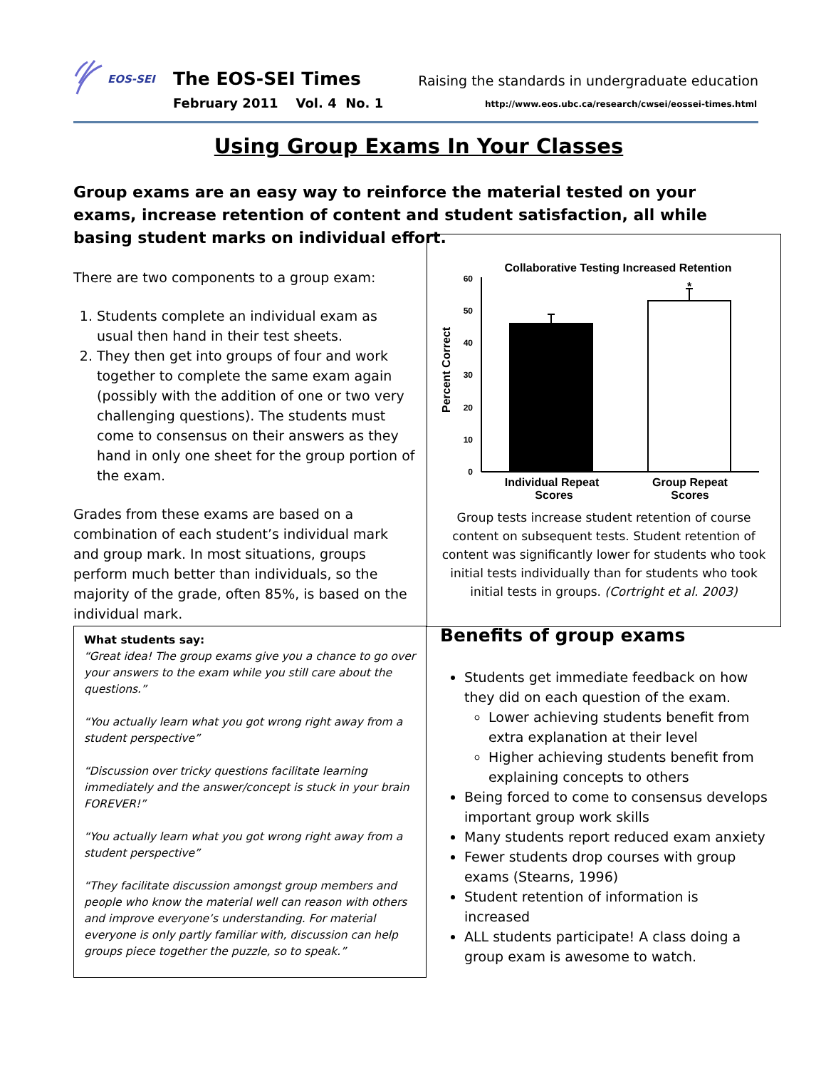EOS-SEI
The EOS-SEI Times
February 2011 Vol. 4 No. 1
Raising the standards in undergraduate education
http://www.eos.ubc.ca/research/cwsei/eossei-times.html
Using Group Exams In Your Classes
Group exams are an easy way to reinforce the material tested on your exams, increase retention of content and student satisfaction, all while basing student marks on individual effort.
There are two components to a group exam:
1. Students complete an individual exam as usual then hand in their test sheets.
2. They then get into groups of four and work together to complete the same exam again (possibly with the addition of one or two very challenging questions). The students must come to consensus on their answers as they hand in only one sheet for the group portion of the exam.
Grades from these exams are based on a combination of each student’s individual mark and group mark. In most situations, groups perform much better than individuals, so the majority of the grade, often 85%, is based on the individual mark.
Collaborative Testing Increased Retention
Percent Correct
60
50
40
30
20
10
0
*
Individual Repeat
Scores
Group Repeat
Scores
Group tests increase student retention of course content on subsequent tests. Student retention of content was significantly lower for students who took initial tests individually than for students who took initial tests in groups. (Cortright et al. 2003)
What students say:
“Great idea! The group exams give you a chance to go over your answers to the exam while you still care about the questions.”
“You actually learn what you got wrong right away from a student perspective”
“Discussion over tricky questions facilitate learning immediately and the answer/concept is stuck in your brain FOREVER!”
“You actually learn what you got wrong right away from a student perspective”
“They facilitate discussion amongst group members and people who know the material well can reason with others and improve everyone’s understanding. For material everyone is only partly familiar with, discussion can help groups piece together the puzzle, so to speak.”
Benefits of group exams
Students get immediate feedback on how they did on each question of the exam.
Lower achieving students benefit from extra explanation at their level
Higher achieving students benefit from explaining concepts to others
Being forced to come to consensus develops important group work skills
Many students report reduced exam anxiety
Fewer students drop courses with group exams (Stearns, 1996)
Student retention of information is increased
ALL students participate! A class doing a group exam is awesome to watch.